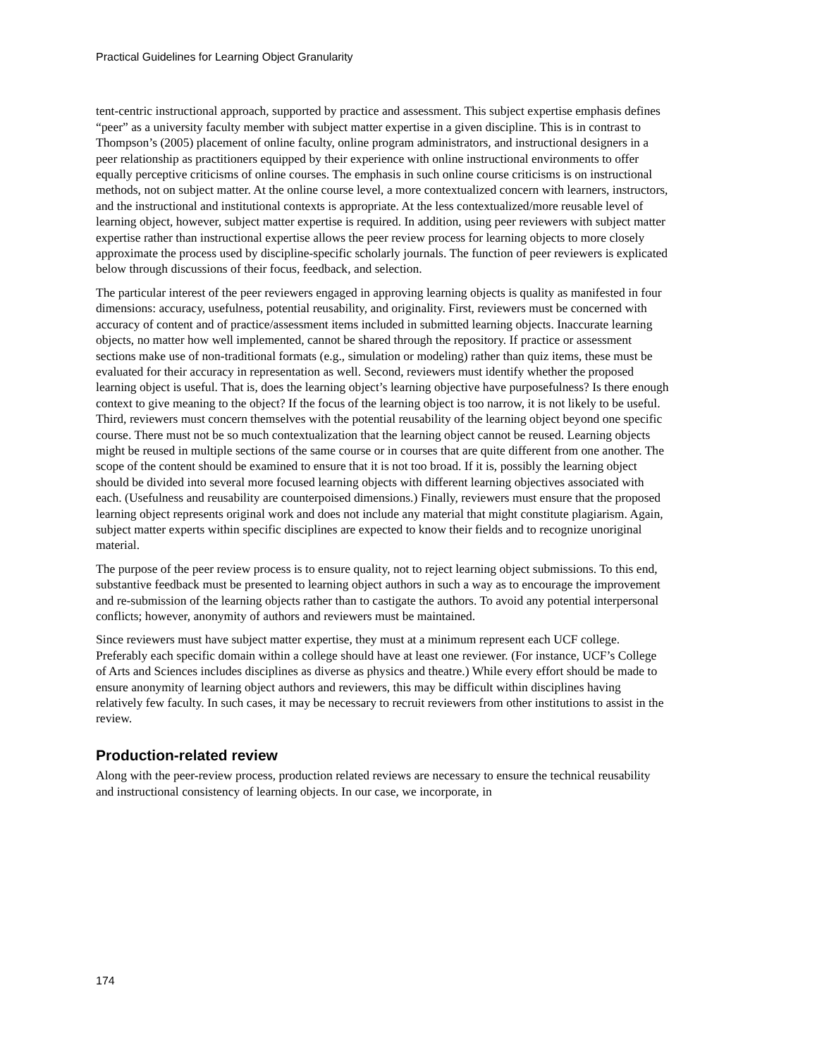Practical Guidelines for Learning Object Granularity
tent-centric instructional approach, supported by practice and assessment. This subject expertise emphasis defines “peer” as a university faculty member with subject matter expertise in a given discipline. This is in contrast to Thompson’s (2005) placement of online faculty, online program administrators, and instructional designers in a peer relationship as practitioners equipped by their experience with online instructional environments to offer equally perceptive criticisms of online courses. The emphasis in such online course criticisms is on instructional methods, not on subject matter. At the online course level, a more contextualized concern with learners, instructors, and the instructional and institutional contexts is appropriate. At the less contextualized/more reusable level of learning object, however, subject matter expertise is required. In addition, using peer reviewers with subject matter expertise rather than instructional expertise allows the peer review process for learning objects to more closely approximate the process used by discipline-specific scholarly journals. The function of peer reviewers is explicated below through discussions of their focus, feedback, and selection.
The particular interest of the peer reviewers engaged in approving learning objects is quality as manifested in four dimensions: accuracy, usefulness, potential reusability, and originality. First, reviewers must be concerned with accuracy of content and of practice/assessment items included in submitted learning objects. Inaccurate learning objects, no matter how well implemented, cannot be shared through the repository. If practice or assessment sections make use of non-traditional formats (e.g., simulation or modeling) rather than quiz items, these must be evaluated for their accuracy in representation as well. Second, reviewers must identify whether the proposed learning object is useful. That is, does the learning object’s learning objective have purposefulness? Is there enough context to give meaning to the object? If the focus of the learning object is too narrow, it is not likely to be useful. Third, reviewers must concern themselves with the potential reusability of the learning object beyond one specific course. There must not be so much contextualization that the learning object cannot be reused. Learning objects might be reused in multiple sections of the same course or in courses that are quite different from one another. The scope of the content should be examined to ensure that it is not too broad. If it is, possibly the learning object should be divided into several more focused learning objects with different learning objectives associated with each. (Usefulness and reusability are counterpoised dimensions.) Finally, reviewers must ensure that the proposed learning object represents original work and does not include any material that might constitute plagiarism. Again, subject matter experts within specific disciplines are expected to know their fields and to recognize unoriginal material.
The purpose of the peer review process is to ensure quality, not to reject learning object submissions. To this end, substantive feedback must be presented to learning object authors in such a way as to encourage the improvement and re-submission of the learning objects rather than to castigate the authors. To avoid any potential interpersonal conflicts; however, anonymity of authors and reviewers must be maintained.
Since reviewers must have subject matter expertise, they must at a minimum represent each UCF college. Preferably each specific domain within a college should have at least one reviewer. (For instance, UCF’s College of Arts and Sciences includes disciplines as diverse as physics and theatre.) While every effort should be made to ensure anonymity of learning object authors and reviewers, this may be difficult within disciplines having relatively few faculty. In such cases, it may be necessary to recruit reviewers from other institutions to assist in the review.
Production-related review
Along with the peer-review process, production related reviews are necessary to ensure the technical reusability and instructional consistency of learning objects. In our case, we incorporate, in
174